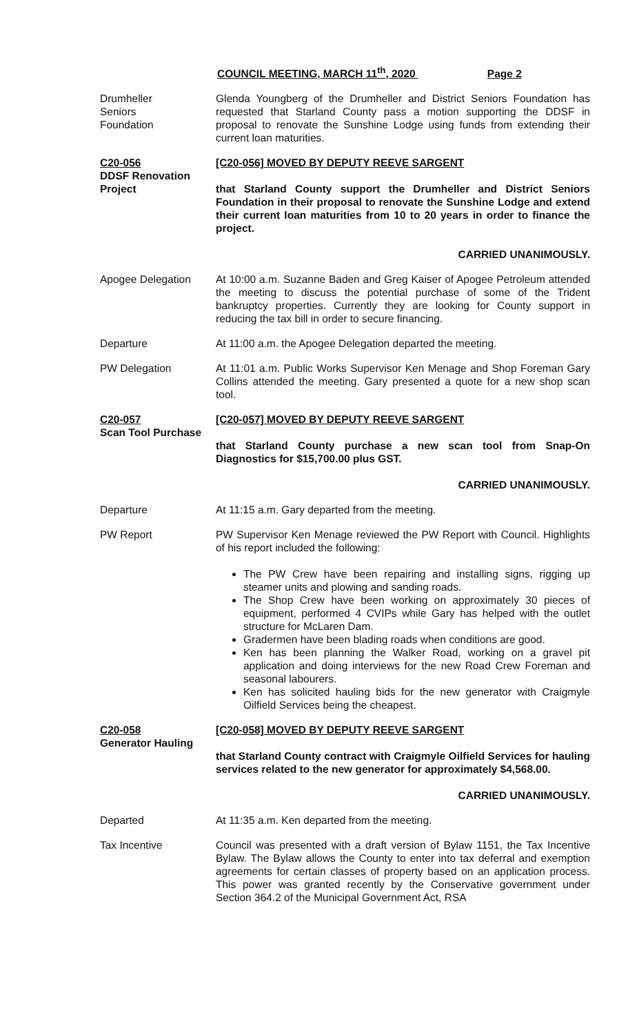COUNCIL MEETING, MARCH 11<sup>th</sup>, 2020 Page 2
Drumheller
Seniors
Foundation
Glenda Youngberg of the Drumheller and District Seniors Foundation has requested that Starland County pass a motion supporting the DDSF in proposal to renovate the Sunshine Lodge using funds from extending their current loan maturities.
C20-056
DDSF Renovation Project
[C20-056] MOVED BY DEPUTY REEVE SARGENT
that Starland County support the Drumheller and District Seniors Foundation in their proposal to renovate the Sunshine Lodge and extend their current loan maturities from 10 to 20 years in order to finance the project.
CARRIED UNANIMOUSLY.
Apogee Delegation At 10:00 a.m. Suzanne Baden and Greg Kaiser of Apogee Petroleum attended the meeting to discuss the potential purchase of some of the Trident bankruptcy properties. Currently they are looking for County support in reducing the tax bill in order to secure financing.
Departure At 11:00 a.m. the Apogee Delegation departed the meeting.
PW Delegation At 11:01 a.m. Public Works Supervisor Ken Menage and Shop Foreman Gary Collins attended the meeting. Gary presented a quote for a new shop scan tool.
C20-057
Scan Tool Purchase
[C20-057] MOVED BY DEPUTY REEVE SARGENT
that Starland County purchase a new scan tool from Snap-On Diagnostics for $15,700.00 plus GST.
CARRIED UNANIMOUSLY.
Departure At 11:15 a.m. Gary departed from the meeting.
PW Report PW Supervisor Ken Menage reviewed the PW Report with Council. Highlights of his report included the following:
The PW Crew have been repairing and installing signs, rigging up steamer units and plowing and sanding roads.
The Shop Crew have been working on approximately 30 pieces of equipment, performed 4 CVIPs while Gary has helped with the outlet structure for McLaren Dam.
Gradermen have been blading roads when conditions are good.
Ken has been planning the Walker Road, working on a gravel pit application and doing interviews for the new Road Crew Foreman and seasonal labourers.
Ken has solicited hauling bids for the new generator with Craigmyle Oilfield Services being the cheapest.
C20-058
Generator Hauling
[C20-058] MOVED BY DEPUTY REEVE SARGENT
that Starland County contract with Craigmyle Oilfield Services for hauling services related to the new generator for approximately $4,568.00.
CARRIED UNANIMOUSLY.
Departed At 11:35 a.m. Ken departed from the meeting.
Tax Incentive Council was presented with a draft version of Bylaw 1151, the Tax Incentive Bylaw. The Bylaw allows the County to enter into tax deferral and exemption agreements for certain classes of property based on an application process. This power was granted recently by the Conservative government under Section 364.2 of the Municipal Government Act, RSA